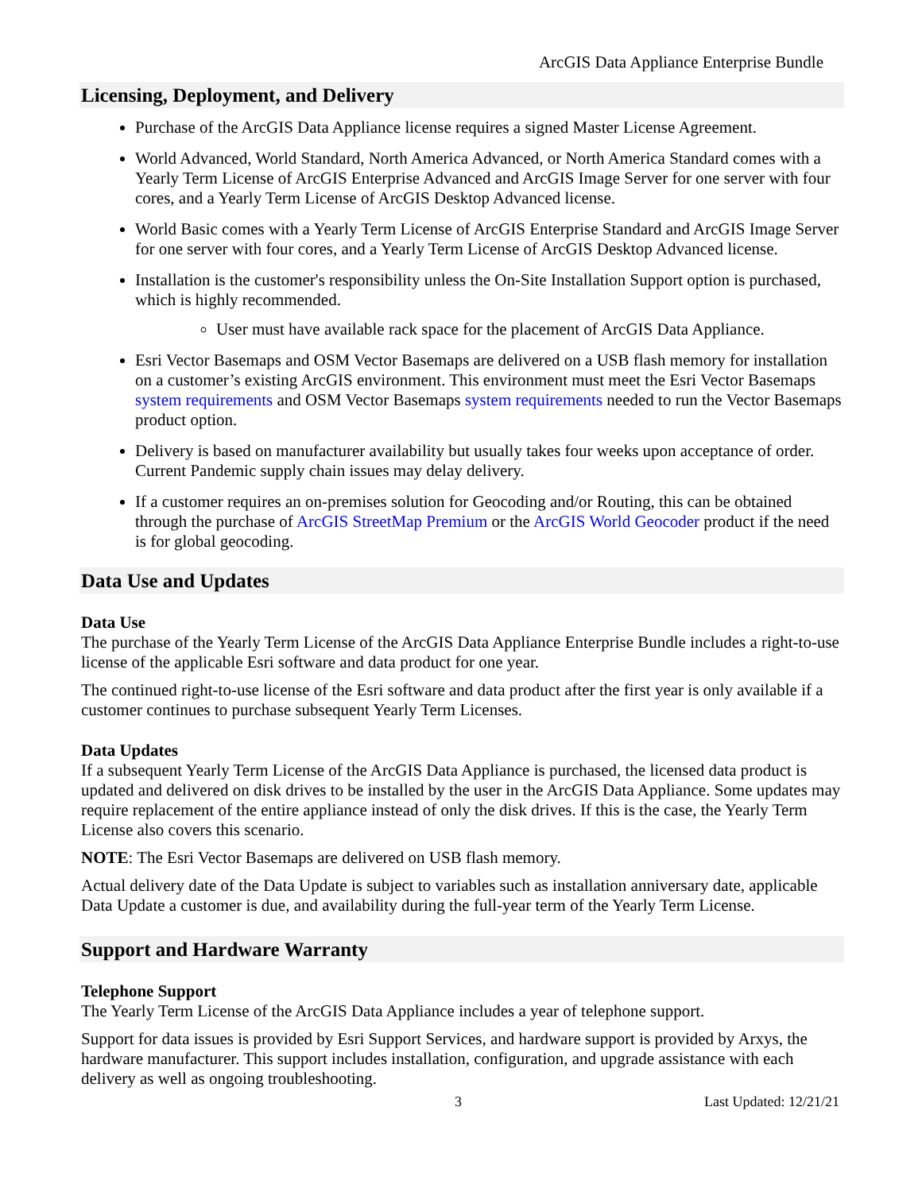ArcGIS Data Appliance Enterprise Bundle
Licensing, Deployment, and Delivery
Purchase of the ArcGIS Data Appliance license requires a signed Master License Agreement.
World Advanced, World Standard, North America Advanced, or North America Standard comes with a Yearly Term License of ArcGIS Enterprise Advanced and ArcGIS Image Server for one server with four cores, and a Yearly Term License of ArcGIS Desktop Advanced license.
World Basic comes with a Yearly Term License of ArcGIS Enterprise Standard and ArcGIS Image Server for one server with four cores, and a Yearly Term License of ArcGIS Desktop Advanced license.
Installation is the customer's responsibility unless the On-Site Installation Support option is purchased, which is highly recommended.
User must have available rack space for the placement of ArcGIS Data Appliance.
Esri Vector Basemaps and OSM Vector Basemaps are delivered on a USB flash memory for installation on a customer’s existing ArcGIS environment. This environment must meet the Esri Vector Basemaps system requirements and OSM Vector Basemaps system requirements needed to run the Vector Basemaps product option.
Delivery is based on manufacturer availability but usually takes four weeks upon acceptance of order. Current Pandemic supply chain issues may delay delivery.
If a customer requires an on-premises solution for Geocoding and/or Routing, this can be obtained through the purchase of ArcGIS StreetMap Premium or the ArcGIS World Geocoder product if the need is for global geocoding.
Data Use and Updates
Data Use
The purchase of the Yearly Term License of the ArcGIS Data Appliance Enterprise Bundle includes a right-to-use license of the applicable Esri software and data product for one year.
The continued right-to-use license of the Esri software and data product after the first year is only available if a customer continues to purchase subsequent Yearly Term Licenses.
Data Updates
If a subsequent Yearly Term License of the ArcGIS Data Appliance is purchased, the licensed data product is updated and delivered on disk drives to be installed by the user in the ArcGIS Data Appliance. Some updates may require replacement of the entire appliance instead of only the disk drives. If this is the case, the Yearly Term License also covers this scenario.
NOTE: The Esri Vector Basemaps are delivered on USB flash memory.
Actual delivery date of the Data Update is subject to variables such as installation anniversary date, applicable Data Update a customer is due, and availability during the full-year term of the Yearly Term License.
Support and Hardware Warranty
Telephone Support
The Yearly Term License of the ArcGIS Data Appliance includes a year of telephone support.
Support for data issues is provided by Esri Support Services, and hardware support is provided by Arxys, the hardware manufacturer. This support includes installation, configuration, and upgrade assistance with each delivery as well as ongoing troubleshooting.
3 Last Updated: 12/21/21